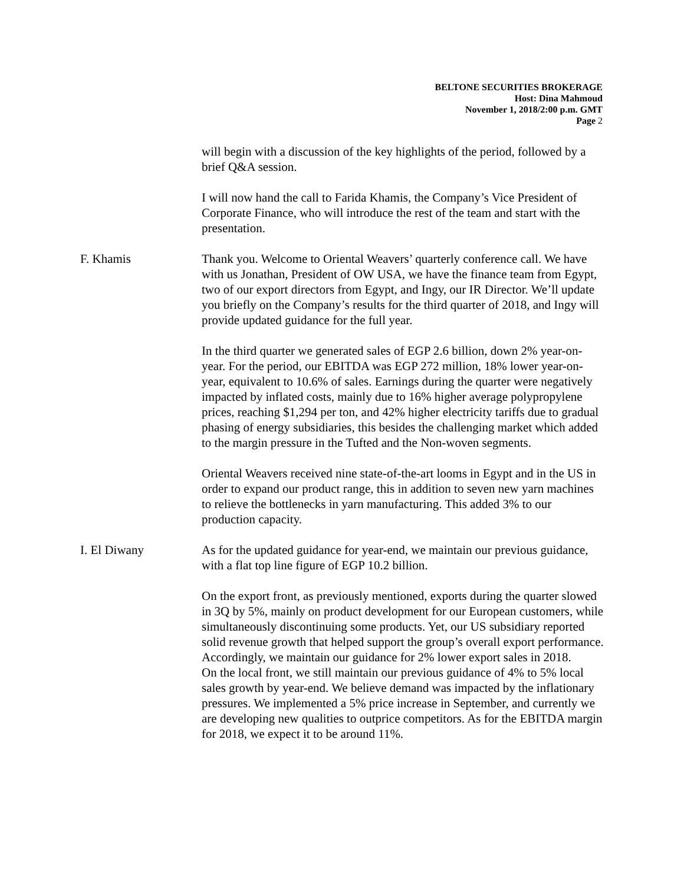BELTONE SECURITIES BROKERAGE
Host: Dina Mahmoud
November 1, 2018/2:00 p.m. GMT
Page 2
will begin with a discussion of the key highlights of the period, followed by a brief Q&A session.
I will now hand the call to Farida Khamis, the Company’s Vice President of Corporate Finance, who will introduce the rest of the team and start with the presentation.
F. Khamis Thank you. Welcome to Oriental Weavers’ quarterly conference call. We have with us Jonathan, President of OW USA, we have the finance team from Egypt, two of our export directors from Egypt, and Ingy, our IR Director. We’ll update you briefly on the Company’s results for the third quarter of 2018, and Ingy will provide updated guidance for the full year.
In the third quarter we generated sales of EGP 2.6 billion, down 2% year-on-year. For the period, our EBITDA was EGP 272 million, 18% lower year-on-year, equivalent to 10.6% of sales. Earnings during the quarter were negatively impacted by inflated costs, mainly due to 16% higher average polypropylene prices, reaching $1,294 per ton, and 42% higher electricity tariffs due to gradual phasing of energy subsidiaries, this besides the challenging market which added to the margin pressure in the Tufted and the Non-woven segments.
Oriental Weavers received nine state-of-the-art looms in Egypt and in the US in order to expand our product range, this in addition to seven new yarn machines to relieve the bottlenecks in yarn manufacturing. This added 3% to our production capacity.
I. El Diwany As for the updated guidance for year-end, we maintain our previous guidance, with a flat top line figure of EGP 10.2 billion.
On the export front, as previously mentioned, exports during the quarter slowed in 3Q by 5%, mainly on product development for our European customers, while simultaneously discontinuing some products. Yet, our US subsidiary reported solid revenue growth that helped support the group’s overall export performance. Accordingly, we maintain our guidance for 2% lower export sales in 2018.
On the local front, we still maintain our previous guidance of 4% to 5% local sales growth by year-end. We believe demand was impacted by the inflationary pressures. We implemented a 5% price increase in September, and currently we are developing new qualities to outprice competitors. As for the EBITDA margin for 2018, we expect it to be around 11%.